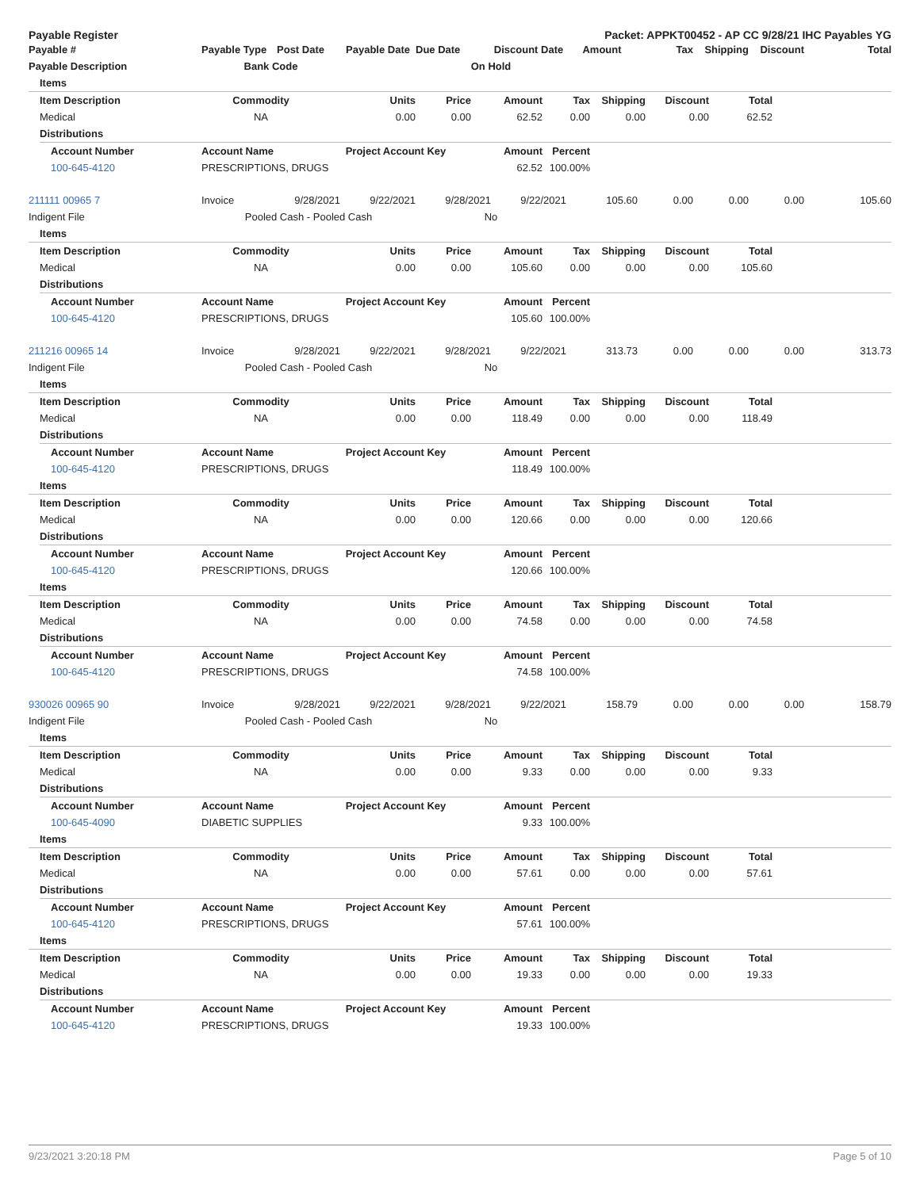Payable Register Packet: APPKT00452 - AP CC 9/28/21 IHC Payables YG
| Payable # | Payable Type | Post Date | Payable Date | Due Date | Discount Date | Amount | Tax | Shipping | Discount | Total |
| --- | --- | --- | --- | --- | --- | --- | --- | --- | --- | --- |
| Payable Description | Bank Code | | | On Hold | | | | | | |
| | Items | | | | | | | | | | |
| --- | --- | --- | --- | --- | --- | --- | --- | --- | --- | --- | --- |
| | Item Description | | Commodity | Units | Price | Amount | Tax | Shipping | Discount | Total | |
| | Medical | | NA | 0.00 | 0.00 | 62.52 | 0.00 | 0.00 | 0.00 | 62.52 | |
| | Distributions | | | | | | | | | | |
| | | Account Number | Account Name | Project Account Key | | Amount | Percent | | | | |
| | | 100-645-4120 | PRESCRIPTIONS, DRUGS | | | 62.52 | 100.00% | | | | |
| 211111 00965 7 | Invoice | 9/28/2021 | 9/22/2021 | 9/28/2021 | 9/22/2021 | 105.60 | 0.00 | 0.00 | 0.00 | 105.60 |
| Indigent File | Pooled Cash - Pooled Cash | | | No | | | | | | |
| | Items | | | | | | | | | | |
| --- | --- | --- | --- | --- | --- | --- | --- | --- | --- | --- | --- |
| | Item Description | | Commodity | Units | Price | Amount | Tax | Shipping | Discount | Total | |
| | Medical | | NA | 0.00 | 0.00 | 105.60 | 0.00 | 0.00 | 0.00 | 105.60 | |
| | Distributions | | | | | | | | | | |
| | | Account Number | Account Name | Project Account Key | | Amount | Percent | | | | |
| | | 100-645-4120 | PRESCRIPTIONS, DRUGS | | | 105.60 | 100.00% | | | | |
| 211216 00965 14 | Invoice | 9/28/2021 | 9/22/2021 | 9/28/2021 | 9/22/2021 | 313.73 | 0.00 | 0.00 | 0.00 | 313.73 |
| Indigent File | Pooled Cash - Pooled Cash | | | No | | | | | | |
| | Items | | | | | | | | | | |
| --- | --- | --- | --- | --- | --- | --- | --- | --- | --- | --- | --- |
| | Item Description | | Commodity | Units | Price | Amount | Tax | Shipping | Discount | Total | |
| | Medical | | NA | 0.00 | 0.00 | 118.49 | 0.00 | 0.00 | 0.00 | 118.49 | |
| | Distributions | | | | | | | | | | |
| | | Account Number | Account Name | Project Account Key | | Amount | Percent | | | | |
| | | 100-645-4120 | PRESCRIPTIONS, DRUGS | | | 118.49 | 100.00% | | | | |
| | Items | | | | | | | | | | |
| | Item Description | | Commodity | Units | Price | Amount | Tax | Shipping | Discount | Total | |
| | Medical | | NA | 0.00 | 0.00 | 120.66 | 0.00 | 0.00 | 0.00 | 120.66 | |
| | Distributions | | | | | | | | | | |
| | | Account Number | Account Name | Project Account Key | | Amount | Percent | | | | |
| | | 100-645-4120 | PRESCRIPTIONS, DRUGS | | | 120.66 | 100.00% | | | | |
| | Items | | | | | | | | | | |
| | Item Description | | Commodity | Units | Price | Amount | Tax | Shipping | Discount | Total | |
| | Medical | | NA | 0.00 | 0.00 | 74.58 | 0.00 | 0.00 | 0.00 | 74.58 | |
| | Distributions | | | | | | | | | | |
| | | Account Number | Account Name | Project Account Key | | Amount | Percent | | | | |
| | | 100-645-4120 | PRESCRIPTIONS, DRUGS | | | 74.58 | 100.00% | | | | |
| 930026 00965 90 | Invoice | 9/28/2021 | 9/22/2021 | 9/28/2021 | 9/22/2021 | 158.79 | 0.00 | 0.00 | 0.00 | 158.79 |
| Indigent File | Pooled Cash - Pooled Cash | | | No | | | | | | |
| | Items | | | | | | | | | | |
| --- | --- | --- | --- | --- | --- | --- | --- | --- | --- | --- | --- |
| | Item Description | | Commodity | Units | Price | Amount | Tax | Shipping | Discount | Total | |
| | Medical | | NA | 0.00 | 0.00 | 9.33 | 0.00 | 0.00 | 0.00 | 9.33 | |
| | Distributions | | | | | | | | | | |
| | | Account Number | Account Name | Project Account Key | | Amount | Percent | | | | |
| | | 100-645-4090 | DIABETIC SUPPLIES | | | 9.33 | 100.00% | | | | |
| | Items | | | | | | | | | | |
| | Item Description | | Commodity | Units | Price | Amount | Tax | Shipping | Discount | Total | |
| | Medical | | NA | 0.00 | 0.00 | 57.61 | 0.00 | 0.00 | 0.00 | 57.61 | |
| | Distributions | | | | | | | | | | |
| | | Account Number | Account Name | Project Account Key | | Amount | Percent | | | | |
| | | 100-645-4120 | PRESCRIPTIONS, DRUGS | | | 57.61 | 100.00% | | | | |
| | Items | | | | | | | | | | |
| | Item Description | | Commodity | Units | Price | Amount | Tax | Shipping | Discount | Total | |
| | Medical | | NA | 0.00 | 0.00 | 19.33 | 0.00 | 0.00 | 0.00 | 19.33 | |
| | Distributions | | | | | | | | | | |
| | | Account Number | Account Name | Project Account Key | | Amount | Percent | | | | |
| | | 100-645-4120 | PRESCRIPTIONS, DRUGS | | | 19.33 | 100.00% | | | | |
9/23/2021 3:20:18 PM Page 5 of 10